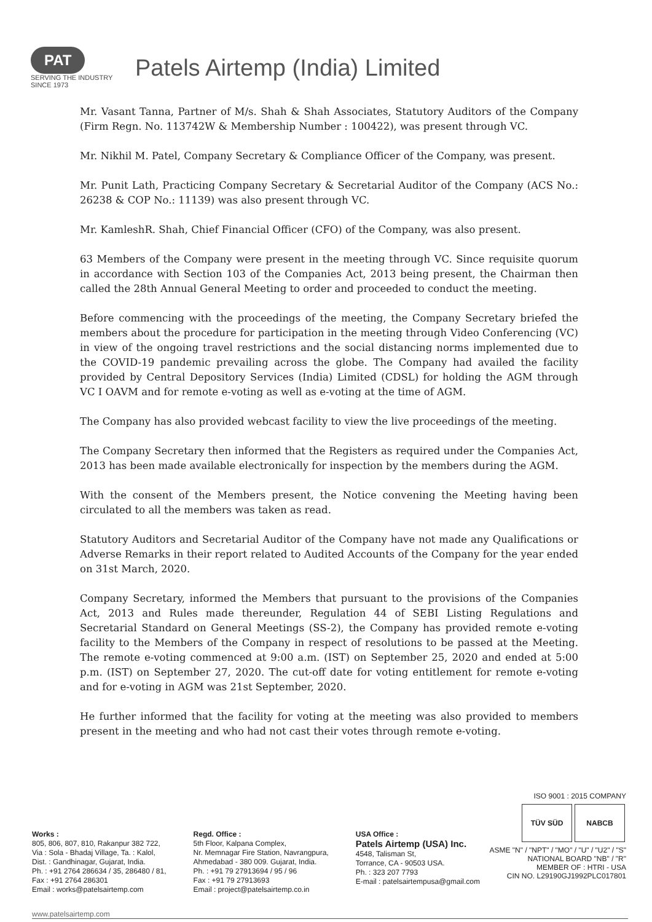PAT
SERVING THE INDUSTRY SINCE 1973
Patels Airtemp (India) Limited
Mr. Vasant Tanna, Partner of M/s. Shah & Shah Associates, Statutory Auditors of the Company (Firm Regn. No. 113742W & Membership Number : 100422), was present through VC.
Mr. Nikhil M. Patel, Company Secretary & Compliance Officer of the Company, was present.
Mr. Punit Lath, Practicing Company Secretary & Secretarial Auditor of the Company (ACS No.: 26238 & COP No.: 11139) was also present through VC.
Mr. KamleshR. Shah, Chief Financial Officer (CFO) of the Company, was also present.
63 Members of the Company were present in the meeting through VC. Since requisite quorum in accordance with Section 103 of the Companies Act, 2013 being present, the Chairman then called the 28th Annual General Meeting to order and proceeded to conduct the meeting.
Before commencing with the proceedings of the meeting, the Company Secretary briefed the members about the procedure for participation in the meeting through Video Conferencing (VC) in view of the ongoing travel restrictions and the social distancing norms implemented due to the COVID-19 pandemic prevailing across the globe. The Company had availed the facility provided by Central Depository Services (India) Limited (CDSL) for holding the AGM through VC I OAVM and for remote e-voting as well as e-voting at the time of AGM.
The Company has also provided webcast facility to view the live proceedings of the meeting.
The Company Secretary then informed that the Registers as required under the Companies Act, 2013 has been made available electronically for inspection by the members during the AGM.
With the consent of the Members present, the Notice convening the Meeting having been circulated to all the members was taken as read.
Statutory Auditors and Secretarial Auditor of the Company have not made any Qualifications or Adverse Remarks in their report related to Audited Accounts of the Company for the year ended on 31st March, 2020.
Company Secretary, informed the Members that pursuant to the provisions of the Companies Act, 2013 and Rules made thereunder, Regulation 44 of SEBI Listing Regulations and Secretarial Standard on General Meetings (SS-2), the Company has provided remote e-voting facility to the Members of the Company in respect of resolutions to be passed at the Meeting. The remote e-voting commenced at 9:00 a.m. (IST) on September 25, 2020 and ended at 5:00 p.m. (IST) on September 27, 2020. The cut-off date for voting entitlement for remote e-voting and for e-voting in AGM was 21st September, 2020.
He further informed that the facility for voting at the meeting was also provided to members present in the meeting and who had not cast their votes through remote e-voting.
ISO 9001 : 2015 COMPANY
TÜV SÜD NABCB
ASME "N" / "NPT" / "MO" / "U" / "U2" / "S"
NATIONAL BOARD "NB" / "R"
MEMBER OF : HTRI - USA
CIN NO. L29190GJ1992PLC017801
Works :
805, 806, 807, 810, Rakanpur 382 722,
Via : Sola - Bhadaj Village, Ta. : Kalol,
Dist. : Gandhinagar, Gujarat, India.
Ph. : +91 2764 286634 / 35, 286480 / 81,
Fax : +91 2764 286301
Email : works@patelsairtemp.com
Regd. Office :
5th Floor, Kalpana Complex,
Nr. Memnagar Fire Station, Navrangpura,
Ahmedabad - 380 009. Gujarat, India.
Ph. : +91 79 27913694 / 95 / 96
Fax : +91 79 27913693
Email : project@patelsairtemp.co.in
USA Office :
Patels Airtemp (USA) Inc.
4548, Talisman St,
Torrance, CA - 90503 USA.
Ph. : 323 207 7793
E-mail : patelsairtempusa@gmail.com
www.patelsairtemp.com